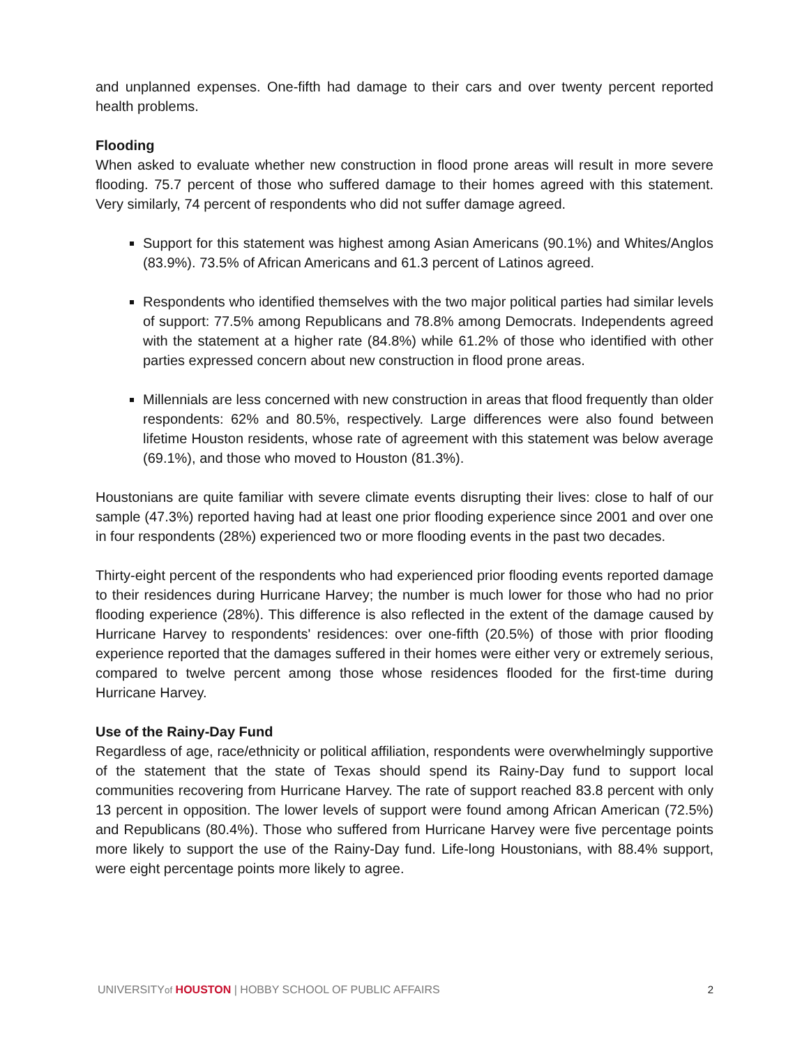and unplanned expenses. One-fifth had damage to their cars and over twenty percent reported health problems.
Flooding
When asked to evaluate whether new construction in flood prone areas will result in more severe flooding. 75.7 percent of those who suffered damage to their homes agreed with this statement. Very similarly, 74 percent of respondents who did not suffer damage agreed.
Support for this statement was highest among Asian Americans (90.1%) and Whites/Anglos (83.9%). 73.5% of African Americans and 61.3 percent of Latinos agreed.
Respondents who identified themselves with the two major political parties had similar levels of support: 77.5% among Republicans and 78.8% among Democrats. Independents agreed with the statement at a higher rate (84.8%) while 61.2% of those who identified with other parties expressed concern about new construction in flood prone areas.
Millennials are less concerned with new construction in areas that flood frequently than older respondents: 62% and 80.5%, respectively. Large differences were also found between lifetime Houston residents, whose rate of agreement with this statement was below average (69.1%), and those who moved to Houston (81.3%).
Houstonians are quite familiar with severe climate events disrupting their lives: close to half of our sample (47.3%) reported having had at least one prior flooding experience since 2001 and over one in four respondents (28%) experienced two or more flooding events in the past two decades.
Thirty-eight percent of the respondents who had experienced prior flooding events reported damage to their residences during Hurricane Harvey; the number is much lower for those who had no prior flooding experience (28%). This difference is also reflected in the extent of the damage caused by Hurricane Harvey to respondents' residences: over one-fifth (20.5%) of those with prior flooding experience reported that the damages suffered in their homes were either very or extremely serious, compared to twelve percent among those whose residences flooded for the first-time during Hurricane Harvey.
Use of the Rainy-Day Fund
Regardless of age, race/ethnicity or political affiliation, respondents were overwhelmingly supportive of the statement that the state of Texas should spend its Rainy-Day fund to support local communities recovering from Hurricane Harvey. The rate of support reached 83.8 percent with only 13 percent in opposition. The lower levels of support were found among African American (72.5%) and Republicans (80.4%). Those who suffered from Hurricane Harvey were five percentage points more likely to support the use of the Rainy-Day fund. Life-long Houstonians, with 88.4% support, were eight percentage points more likely to agree.
UNIVERSITYof HOUSTON | HOBBY SCHOOL OF PUBLIC AFFAIRS 2